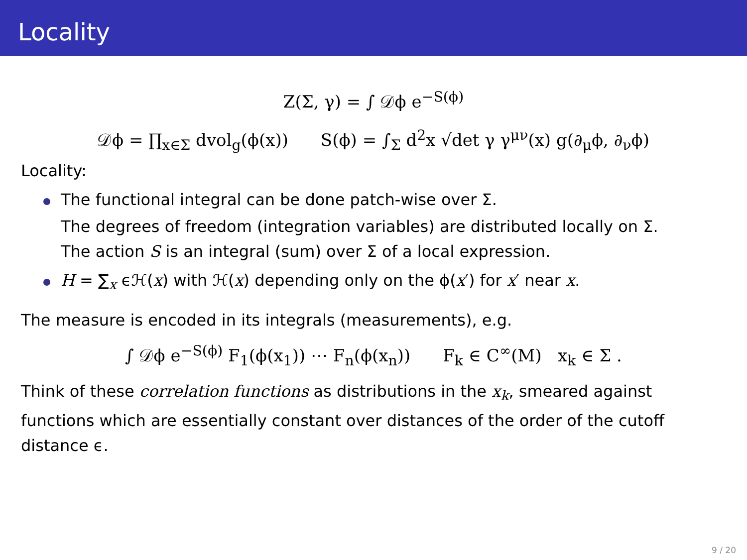Locality
Z(Σ, γ) = ∫ 𝒟ϕ e<sup>−S(ϕ)</sup>
𝒟ϕ = ∏<sub>x∈Σ</sub> dvol<sub>g</sub>(ϕ(x)) S(ϕ) = ∫<sub>Σ</sub> d<sup>2</sup>x √det γ γ<sup>μν</sup>(x) g(∂<sub>μ</sub>ϕ, ∂<sub>ν</sub>ϕ)
Locality:
The functional integral can be done patch-wise over Σ.
The degrees of freedom (integration variables) are distributed locally on Σ.
The action S is an integral (sum) over Σ of a local expression.
H = ∑<sub>x</sub> ϵℋ(x) with ℋ(x) depending only on the ϕ(x′) for x′ near x.
The measure is encoded in its integrals (measurements), e.g.
∫ 𝒟ϕ e<sup>−S(ϕ)</sup> F<sub>1</sub>(ϕ(x<sub>1</sub>)) ⋯ F<sub>n</sub>(ϕ(x<sub>n</sub>)) F<sub>k</sub> ∈ C<sup>∞</sup>(M) x<sub>k</sub> ∈ Σ .
Think of these correlation functions as distributions in the x<sub>k</sub>, smeared against functions which are essentially constant over distances of the order of the cutoff distance ϵ.
9 / 20